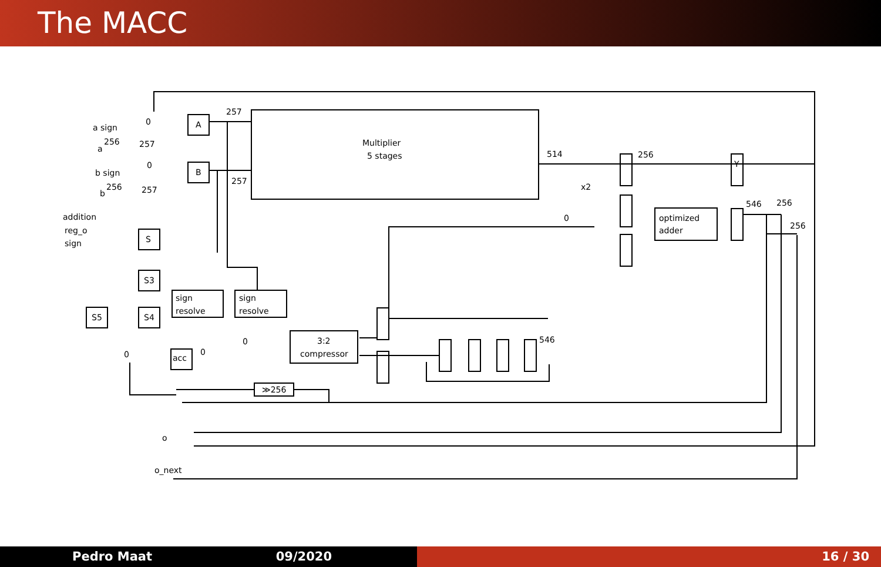The MACC
Multiplier
5 stages
A
B
S
S3
S4
S5
Y
sign
resolve
sign
resolve
3:2
compressor
optimized
adder
acc
≫256
a sign
a
b sign
b
addition
reg_o
sign
257
257
256
257
256
257
514
256
x2
546
256
256
546
0
0
0
0
0
0
o
o_next
Pedro Maat 09/2020 16 / 30